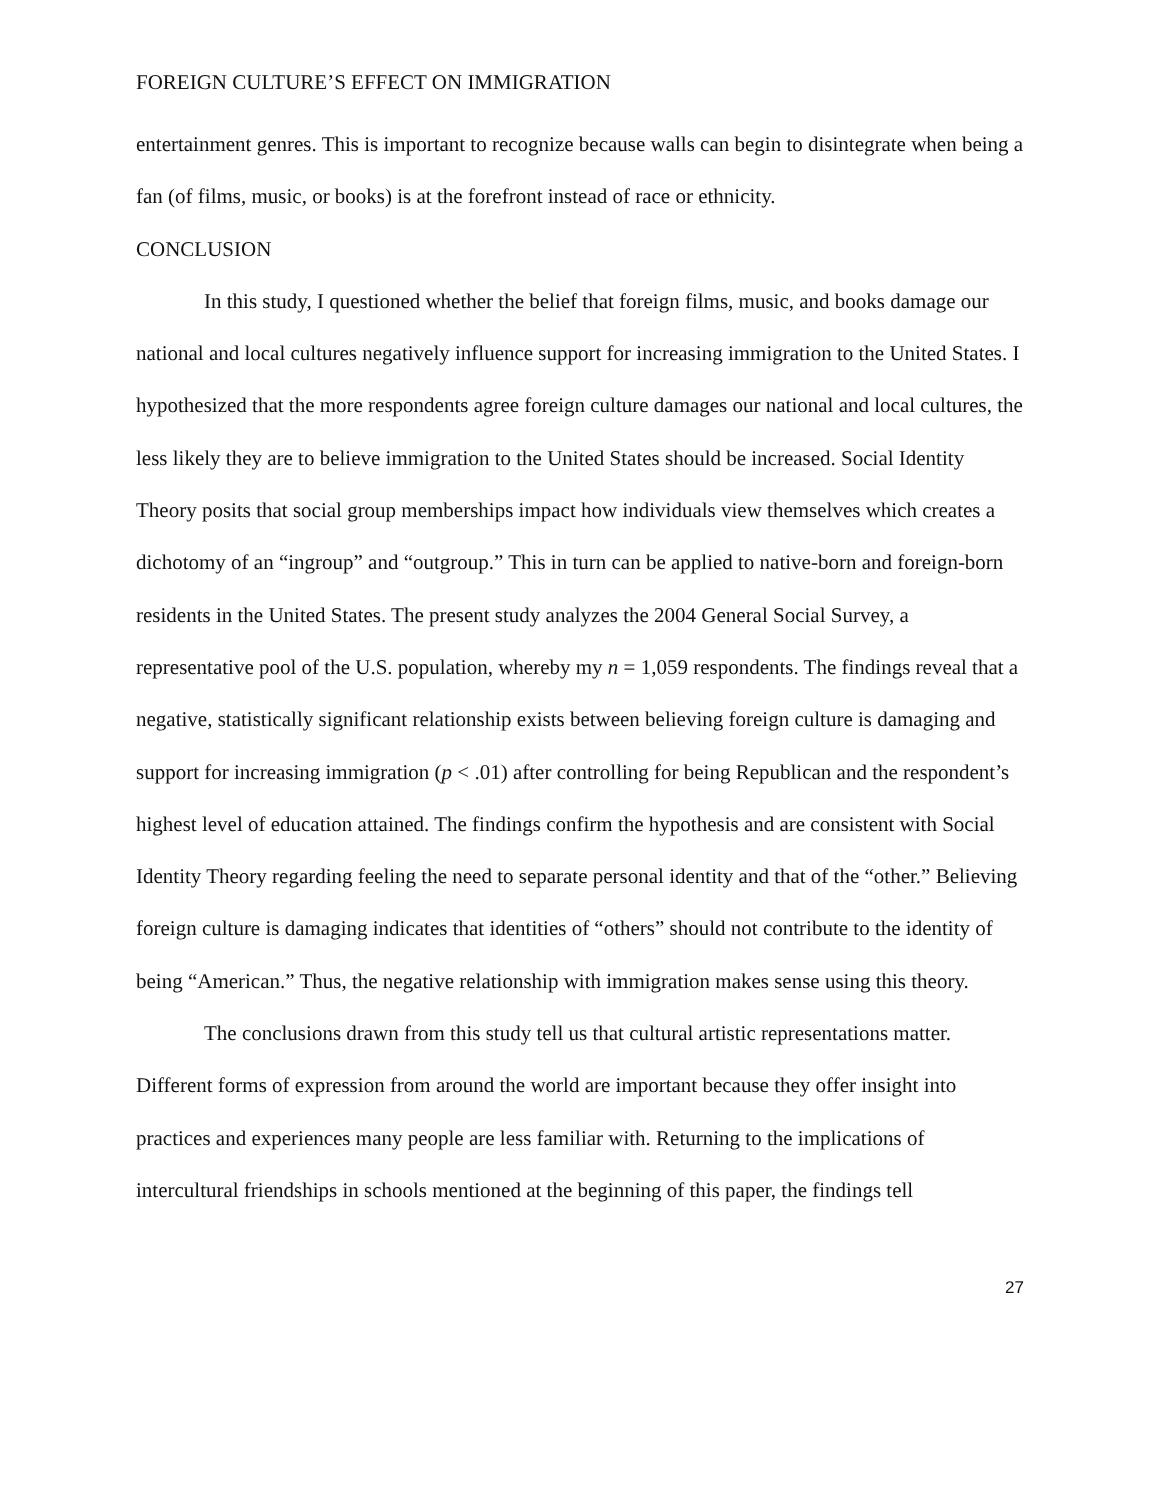FOREIGN CULTURE’S EFFECT ON IMMIGRATION
entertainment genres. This is important to recognize because walls can begin to disintegrate when being a fan (of films, music, or books) is at the forefront instead of race or ethnicity.
CONCLUSION
In this study, I questioned whether the belief that foreign films, music, and books damage our national and local cultures negatively influence support for increasing immigration to the United States. I hypothesized that the more respondents agree foreign culture damages our national and local cultures, the less likely they are to believe immigration to the United States should be increased. Social Identity Theory posits that social group memberships impact how individuals view themselves which creates a dichotomy of an “ingroup” and “outgroup.” This in turn can be applied to native-born and foreign-born residents in the United States. The present study analyzes the 2004 General Social Survey, a representative pool of the U.S. population, whereby my n = 1,059 respondents. The findings reveal that a negative, statistically significant relationship exists between believing foreign culture is damaging and support for increasing immigration (p < .01) after controlling for being Republican and the respondent’s highest level of education attained. The findings confirm the hypothesis and are consistent with Social Identity Theory regarding feeling the need to separate personal identity and that of the “other.” Believing foreign culture is damaging indicates that identities of “others” should not contribute to the identity of being “American.” Thus, the negative relationship with immigration makes sense using this theory.
The conclusions drawn from this study tell us that cultural artistic representations matter. Different forms of expression from around the world are important because they offer insight into practices and experiences many people are less familiar with. Returning to the implications of intercultural friendships in schools mentioned at the beginning of this paper, the findings tell
27